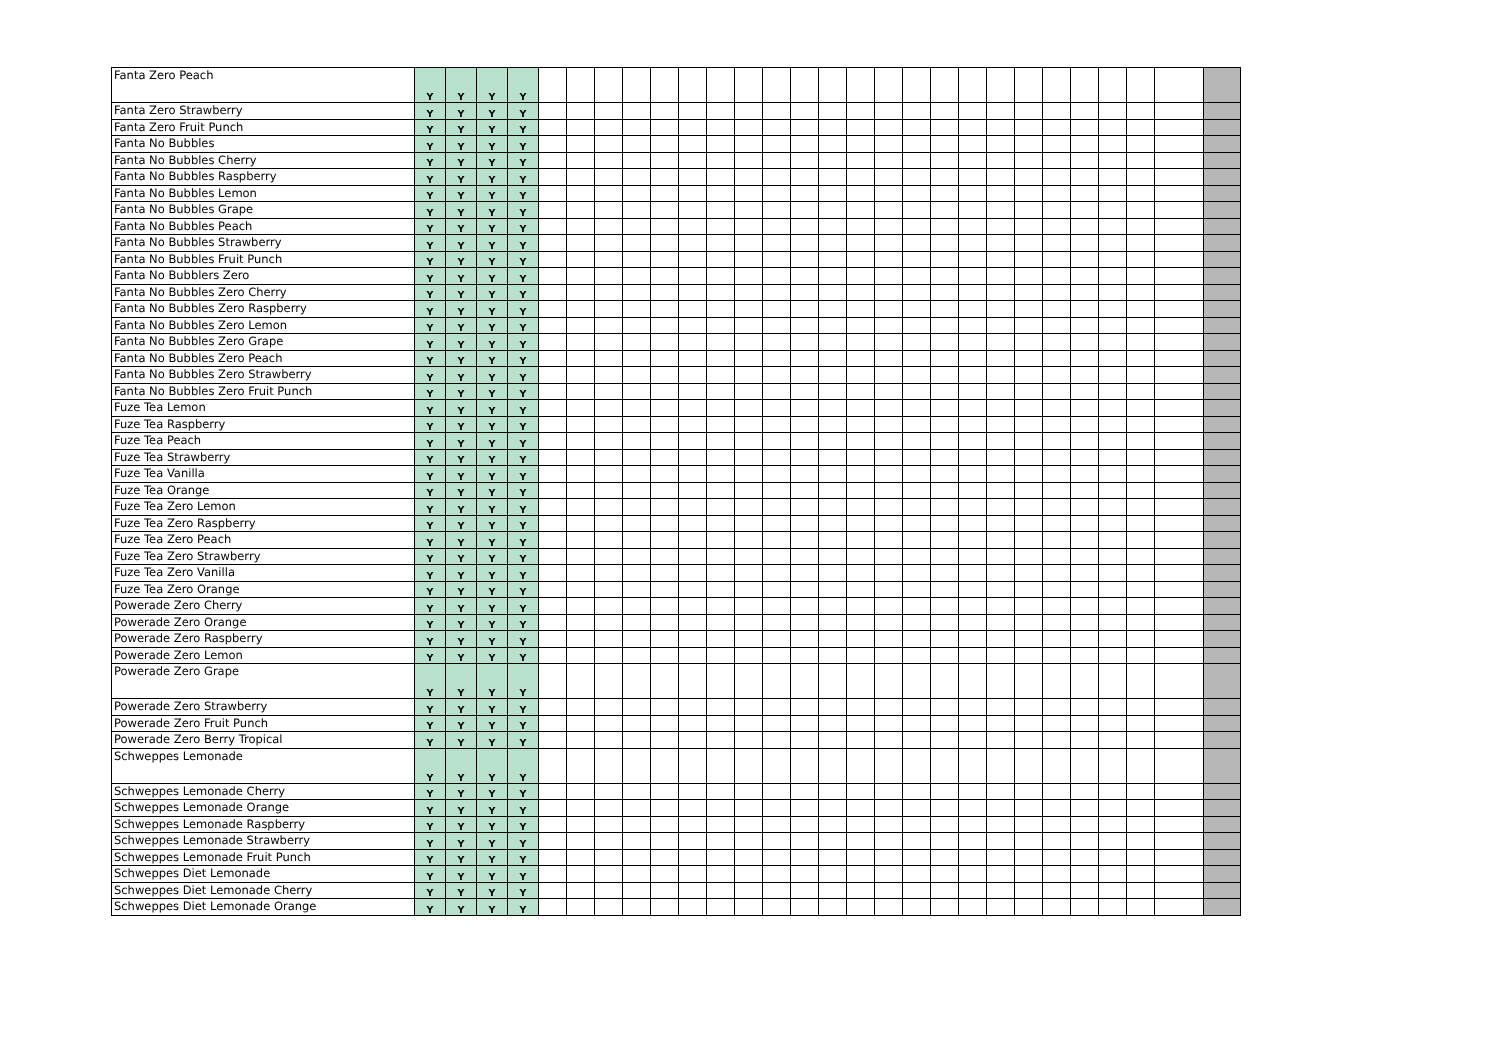| Fanta Zero Peach | Y | Y | Y | Y | | | | | | | | | | | | | | | | | | | | | | | | |
| Fanta Zero Strawberry | Y | Y | Y | Y | | | | | | | | | | | | | | | | | | | | | | | | |
| Fanta Zero Fruit Punch | Y | Y | Y | Y | | | | | | | | | | | | | | | | | | | | | | | | |
| Fanta No Bubbles | Y | Y | Y | Y | | | | | | | | | | | | | | | | | | | | | | | | |
| Fanta No Bubbles Cherry | Y | Y | Y | Y | | | | | | | | | | | | | | | | | | | | | | | | |
| Fanta No Bubbles Raspberry | Y | Y | Y | Y | | | | | | | | | | | | | | | | | | | | | | | | |
| Fanta No Bubbles Lemon | Y | Y | Y | Y | | | | | | | | | | | | | | | | | | | | | | | | |
| Fanta No Bubbles Grape | Y | Y | Y | Y | | | | | | | | | | | | | | | | | | | | | | | | |
| Fanta No Bubbles Peach | Y | Y | Y | Y | | | | | | | | | | | | | | | | | | | | | | | | |
| Fanta No Bubbles Strawberry | Y | Y | Y | Y | | | | | | | | | | | | | | | | | | | | | | | | |
| Fanta No Bubbles Fruit Punch | Y | Y | Y | Y | | | | | | | | | | | | | | | | | | | | | | | | |
| Fanta No Bubblers Zero | Y | Y | Y | Y | | | | | | | | | | | | | | | | | | | | | | | | |
| Fanta No Bubbles Zero Cherry | Y | Y | Y | Y | | | | | | | | | | | | | | | | | | | | | | | | |
| Fanta No Bubbles Zero Raspberry | Y | Y | Y | Y | | | | | | | | | | | | | | | | | | | | | | | | |
| Fanta No Bubbles Zero Lemon | Y | Y | Y | Y | | | | | | | | | | | | | | | | | | | | | | | | |
| Fanta No Bubbles Zero Grape | Y | Y | Y | Y | | | | | | | | | | | | | | | | | | | | | | | | |
| Fanta No Bubbles Zero Peach | Y | Y | Y | Y | | | | | | | | | | | | | | | | | | | | | | | | |
| Fanta No Bubbles Zero Strawberry | Y | Y | Y | Y | | | | | | | | | | | | | | | | | | | | | | | | |
| Fanta No Bubbles Zero Fruit Punch | Y | Y | Y | Y | | | | | | | | | | | | | | | | | | | | | | | | |
| Fuze Tea Lemon | Y | Y | Y | Y | | | | | | | | | | | | | | | | | | | | | | | | |
| Fuze Tea Raspberry | Y | Y | Y | Y | | | | | | | | | | | | | | | | | | | | | | | | |
| Fuze Tea Peach | Y | Y | Y | Y | | | | | | | | | | | | | | | | | | | | | | | | |
| Fuze Tea Strawberry | Y | Y | Y | Y | | | | | | | | | | | | | | | | | | | | | | | | |
| Fuze Tea Vanilla | Y | Y | Y | Y | | | | | | | | | | | | | | | | | | | | | | | | |
| Fuze Tea Orange | Y | Y | Y | Y | | | | | | | | | | | | | | | | | | | | | | | | |
| Fuze Tea Zero Lemon | Y | Y | Y | Y | | | | | | | | | | | | | | | | | | | | | | | | |
| Fuze Tea Zero Raspberry | Y | Y | Y | Y | | | | | | | | | | | | | | | | | | | | | | | | |
| Fuze Tea Zero Peach | Y | Y | Y | Y | | | | | | | | | | | | | | | | | | | | | | | | |
| Fuze Tea Zero Strawberry | Y | Y | Y | Y | | | | | | | | | | | | | | | | | | | | | | | | |
| Fuze Tea Zero Vanilla | Y | Y | Y | Y | | | | | | | | | | | | | | | | | | | | | | | | |
| Fuze Tea Zero Orange | Y | Y | Y | Y | | | | | | | | | | | | | | | | | | | | | | | | |
| Powerade Zero Cherry | Y | Y | Y | Y | | | | | | | | | | | | | | | | | | | | | | | | |
| Powerade Zero Orange | Y | Y | Y | Y | | | | | | | | | | | | | | | | | | | | | | | | |
| Powerade Zero Raspberry | Y | Y | Y | Y | | | | | | | | | | | | | | | | | | | | | | | | |
| Powerade Zero Lemon | Y | Y | Y | Y | | | | | | | | | | | | | | | | | | | | | | | | |
| Powerade Zero Grape | Y | Y | Y | Y | | | | | | | | | | | | | | | | | | | | | | | | |
| Powerade Zero Strawberry | Y | Y | Y | Y | | | | | | | | | | | | | | | | | | | | | | | | |
| Powerade Zero Fruit Punch | Y | Y | Y | Y | | | | | | | | | | | | | | | | | | | | | | | | |
| Powerade Zero Berry Tropical | Y | Y | Y | Y | | | | | | | | | | | | | | | | | | | | | | | | |
| Schweppes Lemonade | Y | Y | Y | Y | | | | | | | | | | | | | | | | | | | | | | | | |
| Schweppes Lemonade Cherry | Y | Y | Y | Y | | | | | | | | | | | | | | | | | | | | | | | | |
| Schweppes Lemonade Orange | Y | Y | Y | Y | | | | | | | | | | | | | | | | | | | | | | | | |
| Schweppes Lemonade Raspberry | Y | Y | Y | Y | | | | | | | | | | | | | | | | | | | | | | | | |
| Schweppes Lemonade Strawberry | Y | Y | Y | Y | | | | | | | | | | | | | | | | | | | | | | | | |
| Schweppes Lemonade Fruit Punch | Y | Y | Y | Y | | | | | | | | | | | | | | | | | | | | | | | | |
| Schweppes Diet Lemonade | Y | Y | Y | Y | | | | | | | | | | | | | | | | | | | | | | | | |
| Schweppes Diet Lemonade Cherry | Y | Y | Y | Y | | | | | | | | | | | | | | | | | | | | | | | | |
| Schweppes Diet Lemonade Orange | Y | Y | Y | Y | | | | | | | | | | | | | | | | | | | | | | | | |